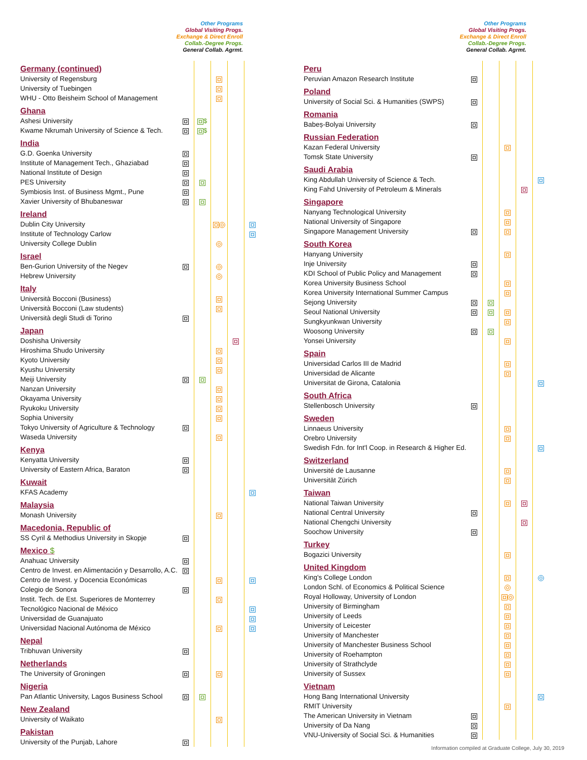Other Programs
Global Visiting Progs.
Exchange & Direct Enroll
Collab.-Degree Progs.
General Collab. Agrmt.
| Germany (continued) | | | | | |
| University of Regensburg | | | | | |
| University of Tuebingen | | | | | |
| WHU - Otto Beisheim School of Management | | | | | |
| Ghana | | | | | |
| Ashesi University | | $ | | | |
| Kwame Nkrumah University of Science & Tech. | | $ | | | |
| India | | | | | |
| G.D. Goenka University | | | | | |
| Institute of Management Tech., Ghaziabad | | | | | |
| National Institute of Design | | | | | |
| PES University | | | | | |
| Symbiosis Inst. of Business Mgmt., Pune | | | | | |
| Xavier University of Bhubaneswar | | | | | |
| Ireland | | | | | |
| Dublin City University | | | | | |
| Institute of Technology Carlow | | | | | |
| University College Dublin | | | | | |
| Israel | | | | | |
| Ben-Gurion University of the Negev | | | | | |
| Hebrew University | | | | | |
| Italy | | | | | |
| Università Bocconi (Business) | | | | | |
| Università Bocconi (Law students) | | | | | |
| Università degli Studi di Torino | | | | | |
| Japan | | | | | |
| Doshisha University | | | | | |
| Hiroshima Shudo University | | | | | |
| Kyoto University | | | | | |
| Kyushu University | | | | | |
| Meiji University | | | | | |
| Nanzan University | | | | | |
| Okayama University | | | | | |
| Ryukoku University | | | | | |
| Sophia University | | | | | |
| Tokyo University of Agriculture & Technology | | | | | |
| Waseda University | | | | | |
| Kenya | | | | | |
| Kenyatta University | | | | | |
| University of Eastern Africa, Baraton | | | | | |
| Kuwait | | | | | |
| KFAS Academy | | | | | |
| Malaysia | | | | | |
| Monash University | | | | | |
| Macedonia, Republic of | | | | | |
| SS Cyril & Methodius University in Skopje | | | | | |
| Mexico $ | | | | | |
| Anahuac University | | | | | |
| Centro de Invest. en Alimentación y Desarrollo, A.C. | | | | | |
| Centro de Invest. y Docencia Económicas | | | | | |
| Colegio de Sonora | | | | | |
| Instit. Tech. de Est. Superiores de Monterrey | | | | | |
| Tecnológico Nacional de México | | | | | |
| Universidad de Guanajuato | | | | | |
| Universidad Nacional Autónoma de México | | | | | |
| Nepal | | | | | |
| Tribhuvan University | | | | | |
| Netherlands | | | | | |
| The University of Groningen | | | | | |
| Nigeria | | | | | |
| Pan Atlantic University, Lagos Business School | | | | | |
| New Zealand | | | | | |
| University of Waikato | | | | | |
| Pakistan | | | | | |
| University of the Punjab, Lahore | | | | | |
Other Programs
Global Visiting Progs.
Exchange & Direct Enroll
Collab.-Degree Progs.
General Collab. Agrmt.
| Peru | | | | | |
| Peruvian Amazon Research Institute | | | | | |
| Poland | | | | | |
| University of Social Sci. & Humanities (SWPS) | | | | | |
| Romania | | | | | |
| Babeș-Bolyai University | | | | | |
| Russian Federation | | | | | |
| Kazan Federal University | | | | | |
| Tomsk State University | | | | | |
| Saudi Arabia | | | | | |
| King Abdullah University of Science & Tech. | | | | | |
| King Fahd University of Petroleum & Minerals | | | | | |
| Singapore | | | | | |
| Nanyang Technological University | | | | | |
| National University of Singapore | | | | | |
| Singapore Management University | | | | | |
| South Korea | | | | | |
| Hanyang University | | | | | |
| Inje University | | | | | |
| KDI School of Public Policy and Management | | | | | |
| Korea University Business School | | | | | |
| Korea University International Summer Campus | | | | | |
| Sejong University | | | | | |
| Seoul National University | | | | | |
| Sungkyunkwan University | | | | | |
| Woosong University | | | | | |
| Yonsei University | | | | | |
| Spain | | | | | |
| Universidad Carlos III de Madrid | | | | | |
| Universidad de Alicante | | | | | |
| Universitat de Girona, Catalonia | | | | | |
| South Africa | | | | | |
| Stellenbosch University | | | | | |
| Sweden | | | | | |
| Linnaeus University | | | | | |
| Orebro University | | | | | |
| Swedish Fdn. for Int'l Coop. in Research & Higher Ed. | | | | | |
| Switzerland | | | | | |
| Université de Lausanne | | | | | |
| Universität Zürich | | | | | |
| Taiwan | | | | | |
| National Taiwan University | | | | | |
| National Central University | | | | | |
| National Chengchi University | | | | | |
| Soochow University | | | | | |
| Turkey | | | | | |
| Bogazici University | | | | | |
| United Kingdom | | | | | |
| King's College London | | | | | |
| London Schl. of Economics & Political Science | | | | | |
| Royal Holloway, University of London | | | | | |
| University of Birmingham | | | | | |
| University of Leeds | | | | | |
| University of Leicester | | | | | |
| University of Manchester | | | | | |
| University of Manchester Business School | | | | | |
| University of Roehampton | | | | | |
| University of Strathclyde | | | | | |
| University of Sussex | | | | | |
| Vietnam | | | | | |
| Hong Bang International University | | | | | |
| RMIT University | | | | | |
| The American University in Vietnam | | | | | |
| University of Da Nang | | | | | |
| VNU-University of Social Sci. & Humanities | | | | | |
Information compiled at Graduate College, July 30, 2019